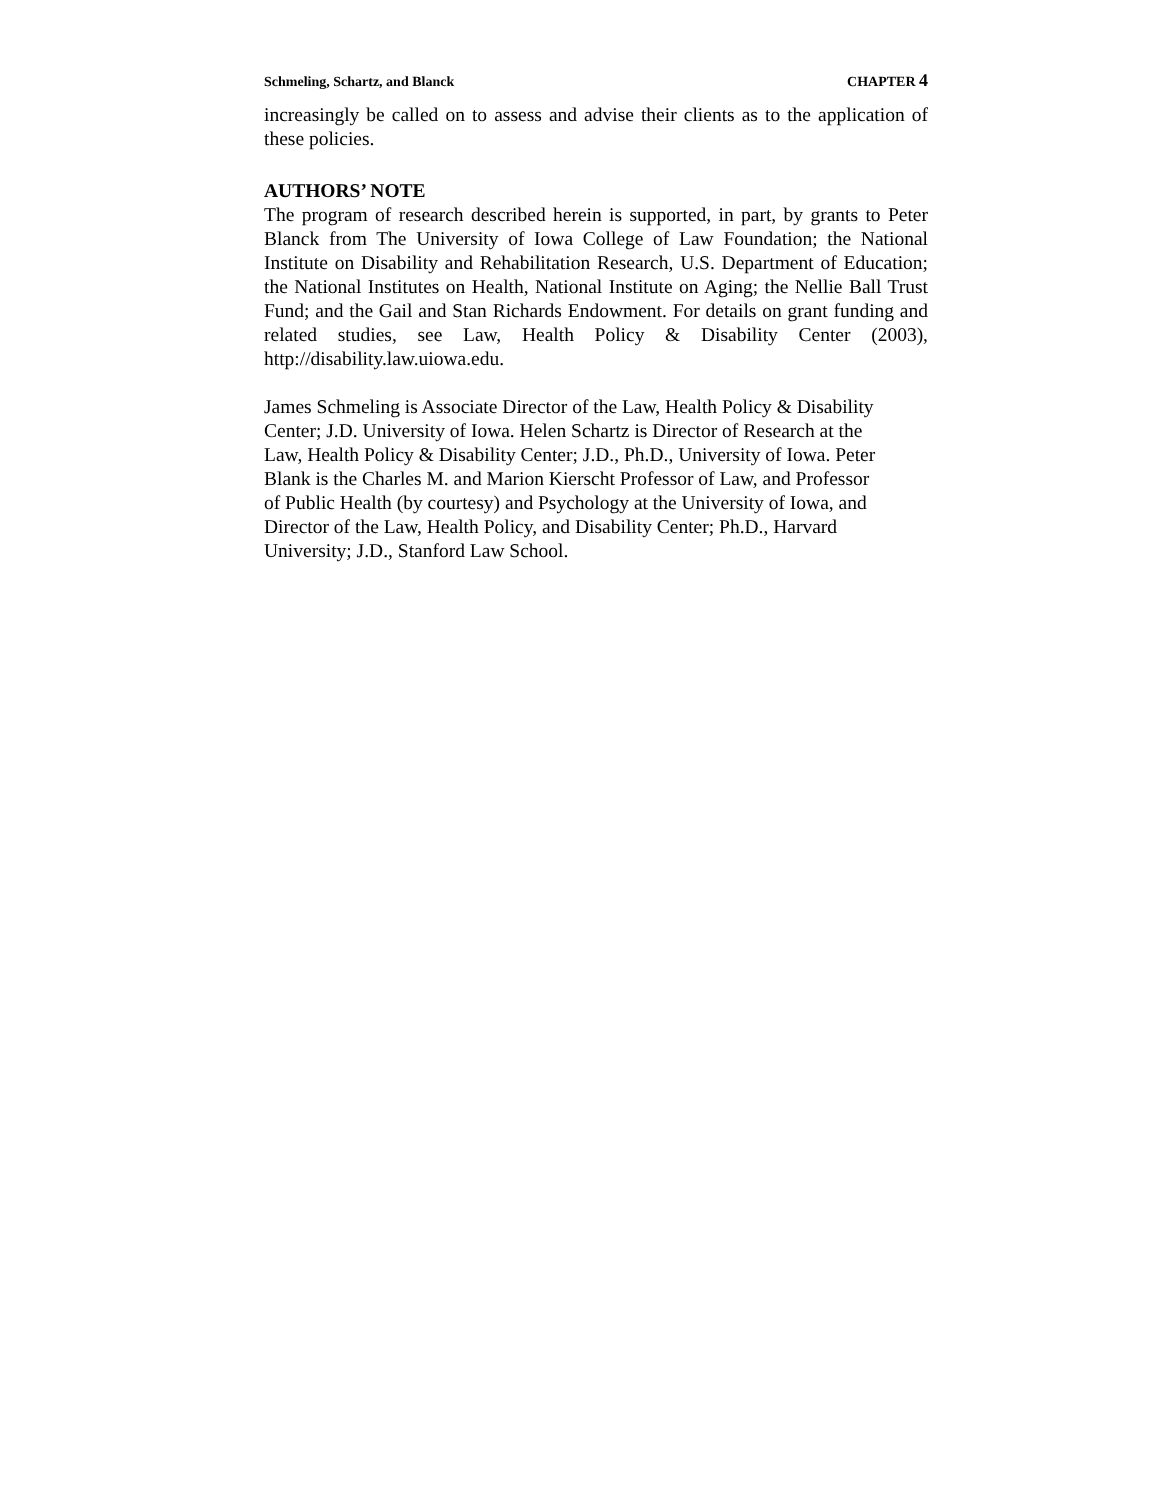Schmeling, Schartz, and Blanck CHAPTER 4
increasingly be called on to assess and advise their clients as to the application of these policies.
AUTHORS’ NOTE
The program of research described herein is supported, in part, by grants to Peter Blanck from The University of Iowa College of Law Foundation; the National Institute on Disability and Rehabilitation Research, U.S. Department of Education; the National Institutes on Health, National Institute on Aging; the Nellie Ball Trust Fund; and the Gail and Stan Richards Endowment. For details on grant funding and related studies, see Law, Health Policy & Disability Center (2003), http://disability.law.uiowa.edu.
James Schmeling is Associate Director of the Law, Health Policy & Disability
Center; J.D. University of Iowa. Helen Schartz is Director of Research at the
Law, Health Policy & Disability Center; J.D., Ph.D., University of Iowa. Peter
Blank is the Charles M. and Marion Kierscht Professor of Law, and Professor
of Public Health (by courtesy) and Psychology at the University of Iowa, and
Director of the Law, Health Policy, and Disability Center; Ph.D., Harvard
University; J.D., Stanford Law School.